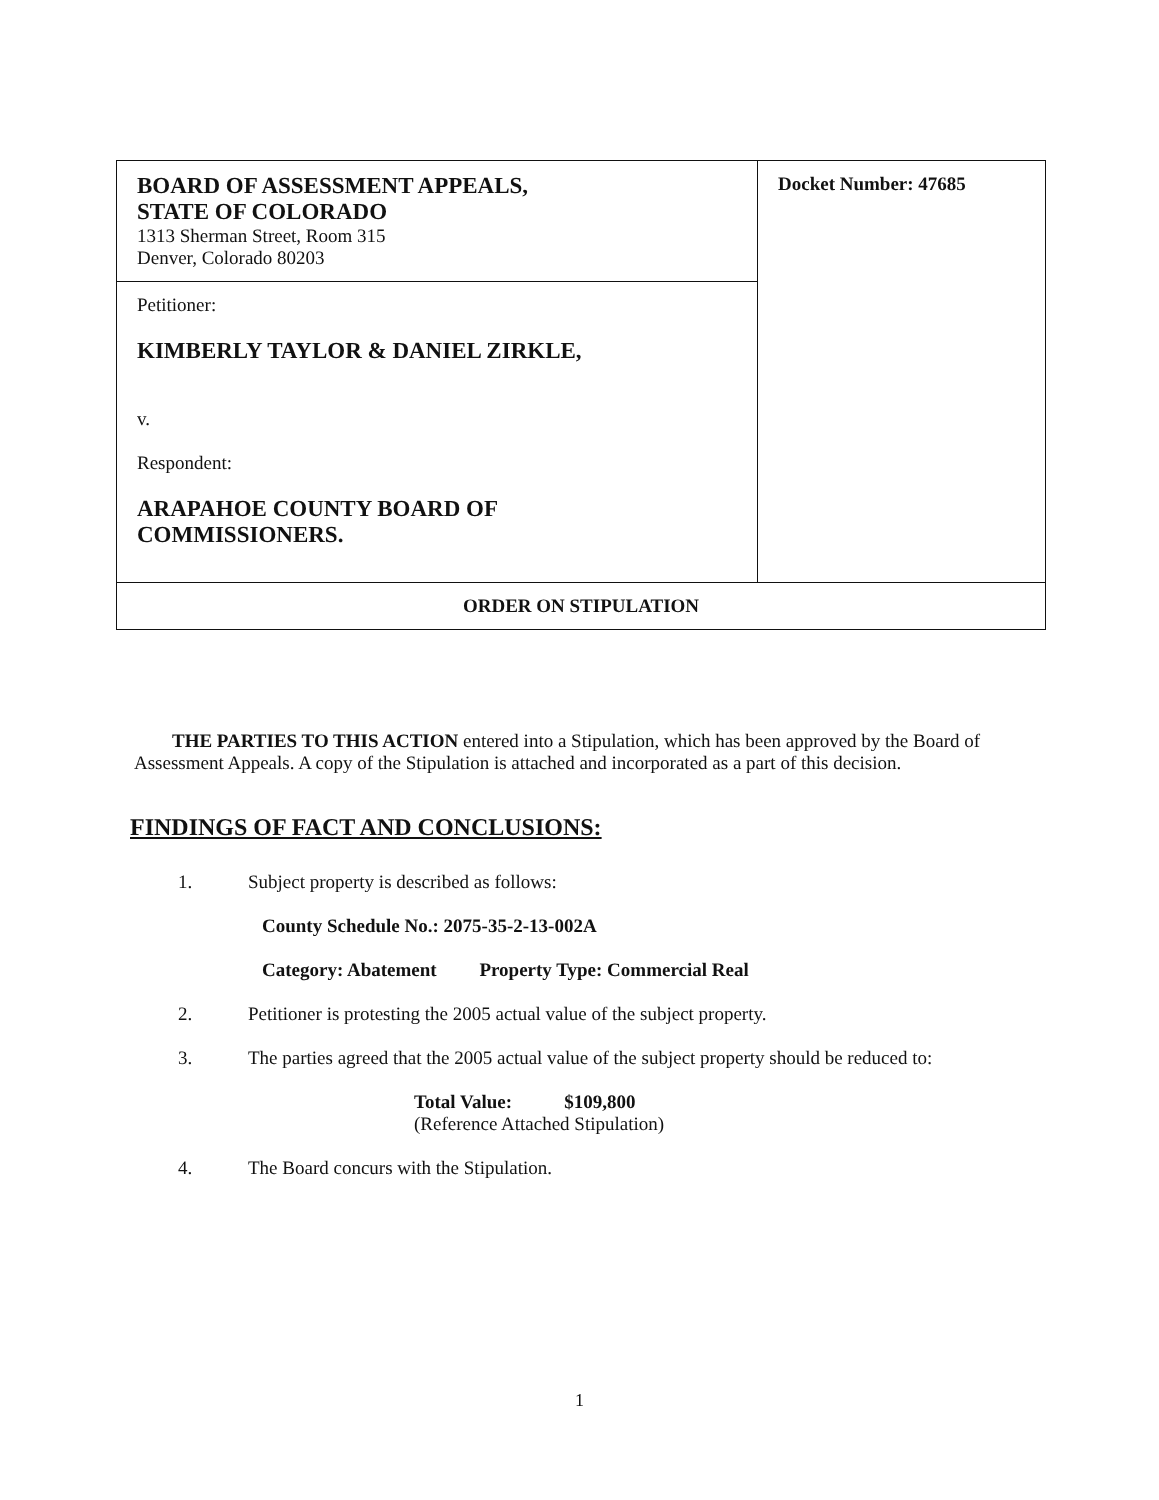| BOARD OF ASSESSMENT APPEALS, STATE OF COLORADO 1313 Sherman Street, Room 315 Denver, Colorado 80203 | Docket Number: 47685 |
| Petitioner: KIMBERLY TAYLOR & DANIEL ZIRKLE, v. Respondent: ARAPAHOE COUNTY BOARD OF COMMISSIONERS. | |
| ORDER ON STIPULATION | |
THE PARTIES TO THIS ACTION entered into a Stipulation, which has been approved by the Board of Assessment Appeals. A copy of the Stipulation is attached and incorporated as a part of this decision.
FINDINGS OF FACT AND CONCLUSIONS:
1. Subject property is described as follows:
County Schedule No.: 2075-35-2-13-002A
Category: Abatement Property Type: Commercial Real
2. Petitioner is protesting the 2005 actual value of the subject property.
3. The parties agreed that the 2005 actual value of the subject property should be reduced to:
Total Value: $109,800
(Reference Attached Stipulation)
4. The Board concurs with the Stipulation.
1